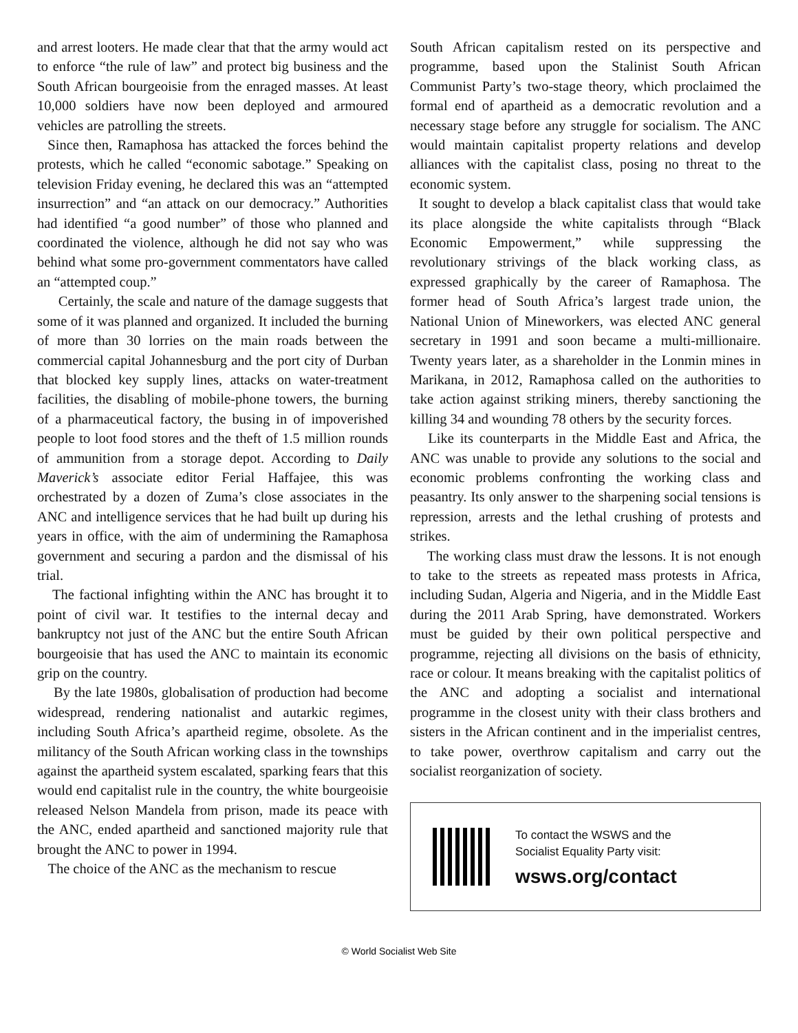and arrest looters. He made clear that that the army would act to enforce “the rule of law” and protect big business and the South African bourgeoisie from the enraged masses. At least 10,000 soldiers have now been deployed and armoured vehicles are patrolling the streets.
Since then, Ramaphosa has attacked the forces behind the protests, which he called “economic sabotage.” Speaking on television Friday evening, he declared this was an “attempted insurrection” and “an attack on our democracy.” Authorities had identified “a good number” of those who planned and coordinated the violence, although he did not say who was behind what some pro-government commentators have called an “attempted coup.”
Certainly, the scale and nature of the damage suggests that some of it was planned and organized. It included the burning of more than 30 lorries on the main roads between the commercial capital Johannesburg and the port city of Durban that blocked key supply lines, attacks on water-treatment facilities, the disabling of mobile-phone towers, the burning of a pharmaceutical factory, the busing in of impoverished people to loot food stores and the theft of 1.5 million rounds of ammunition from a storage depot. According to Daily Maverick’s associate editor Ferial Haffajee, this was orchestrated by a dozen of Zuma’s close associates in the ANC and intelligence services that he had built up during his years in office, with the aim of undermining the Ramaphosa government and securing a pardon and the dismissal of his trial.
The factional infighting within the ANC has brought it to point of civil war. It testifies to the internal decay and bankruptcy not just of the ANC but the entire South African bourgeoisie that has used the ANC to maintain its economic grip on the country.
By the late 1980s, globalisation of production had become widespread, rendering nationalist and autarkic regimes, including South Africa’s apartheid regime, obsolete. As the militancy of the South African working class in the townships against the apartheid system escalated, sparking fears that this would end capitalist rule in the country, the white bourgeoisie released Nelson Mandela from prison, made its peace with the ANC, ended apartheid and sanctioned majority rule that brought the ANC to power in 1994.
The choice of the ANC as the mechanism to rescue
South African capitalism rested on its perspective and programme, based upon the Stalinist South African Communist Party’s two-stage theory, which proclaimed the formal end of apartheid as a democratic revolution and a necessary stage before any struggle for socialism. The ANC would maintain capitalist property relations and develop alliances with the capitalist class, posing no threat to the economic system.
It sought to develop a black capitalist class that would take its place alongside the white capitalists through “Black Economic Empowerment,” while suppressing the revolutionary strivings of the black working class, as expressed graphically by the career of Ramaphosa. The former head of South Africa’s largest trade union, the National Union of Mineworkers, was elected ANC general secretary in 1991 and soon became a multi-millionaire. Twenty years later, as a shareholder in the Lonmin mines in Marikana, in 2012, Ramaphosa called on the authorities to take action against striking miners, thereby sanctioning the killing 34 and wounding 78 others by the security forces.
Like its counterparts in the Middle East and Africa, the ANC was unable to provide any solutions to the social and economic problems confronting the working class and peasantry. Its only answer to the sharpening social tensions is repression, arrests and the lethal crushing of protests and strikes.
The working class must draw the lessons. It is not enough to take to the streets as repeated mass protests in Africa, including Sudan, Algeria and Nigeria, and in the Middle East during the 2011 Arab Spring, have demonstrated. Workers must be guided by their own political perspective and programme, rejecting all divisions on the basis of ethnicity, race or colour. It means breaking with the capitalist politics of the ANC and adopting a socialist and international programme in the closest unity with their class brothers and sisters in the African continent and in the imperialist centres, to take power, overthrow capitalism and carry out the socialist reorganization of society.
To contact the WSWS and the
Socialist Equality Party visit:
wsws.org/contact
© World Socialist Web Site